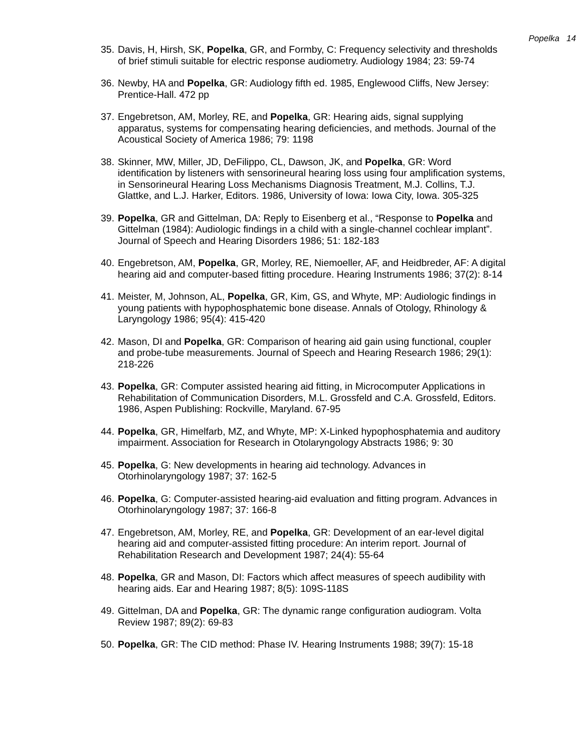Popelka 14
35. Davis, H, Hirsh, SK, Popelka, GR, and Formby, C: Frequency selectivity and thresholds of brief stimuli suitable for electric response audiometry. Audiology 1984; 23: 59-74
36. Newby, HA and Popelka, GR: Audiology fifth ed. 1985, Englewood Cliffs, New Jersey: Prentice-Hall. 472 pp
37. Engebretson, AM, Morley, RE, and Popelka, GR: Hearing aids, signal supplying apparatus, systems for compensating hearing deficiencies, and methods. Journal of the Acoustical Society of America 1986; 79: 1198
38. Skinner, MW, Miller, JD, DeFilippo, CL, Dawson, JK, and Popelka, GR: Word identification by listeners with sensorineural hearing loss using four amplification systems, in Sensorineural Hearing Loss Mechanisms Diagnosis Treatment, M.J. Collins, T.J. Glattke, and L.J. Harker, Editors. 1986, University of Iowa: Iowa City, Iowa. 305-325
39. Popelka, GR and Gittelman, DA: Reply to Eisenberg et al., “Response to Popelka and Gittelman (1984): Audiologic findings in a child with a single-channel cochlear implant”. Journal of Speech and Hearing Disorders 1986; 51: 182-183
40. Engebretson, AM, Popelka, GR, Morley, RE, Niemoeller, AF, and Heidbreder, AF: A digital hearing aid and computer-based fitting procedure. Hearing Instruments 1986; 37(2): 8-14
41. Meister, M, Johnson, AL, Popelka, GR, Kim, GS, and Whyte, MP: Audiologic findings in young patients with hypophosphatemic bone disease. Annals of Otology, Rhinology & Laryngology 1986; 95(4): 415-420
42. Mason, DI and Popelka, GR: Comparison of hearing aid gain using functional, coupler and probe-tube measurements. Journal of Speech and Hearing Research 1986; 29(1): 218-226
43. Popelka, GR: Computer assisted hearing aid fitting, in Microcomputer Applications in Rehabilitation of Communication Disorders, M.L. Grossfeld and C.A. Grossfeld, Editors. 1986, Aspen Publishing: Rockville, Maryland. 67-95
44. Popelka, GR, Himelfarb, MZ, and Whyte, MP: X-Linked hypophosphatemia and auditory impairment. Association for Research in Otolaryngology Abstracts 1986; 9: 30
45. Popelka, G: New developments in hearing aid technology. Advances in Otorhinolaryngology 1987; 37: 162-5
46. Popelka, G: Computer-assisted hearing-aid evaluation and fitting program. Advances in Otorhinolaryngology 1987; 37: 166-8
47. Engebretson, AM, Morley, RE, and Popelka, GR: Development of an ear-level digital hearing aid and computer-assisted fitting procedure: An interim report. Journal of Rehabilitation Research and Development 1987; 24(4): 55-64
48. Popelka, GR and Mason, DI: Factors which affect measures of speech audibility with hearing aids. Ear and Hearing 1987; 8(5): 109S-118S
49. Gittelman, DA and Popelka, GR: The dynamic range configuration audiogram. Volta Review 1987; 89(2): 69-83
50. Popelka, GR: The CID method: Phase IV. Hearing Instruments 1988; 39(7): 15-18